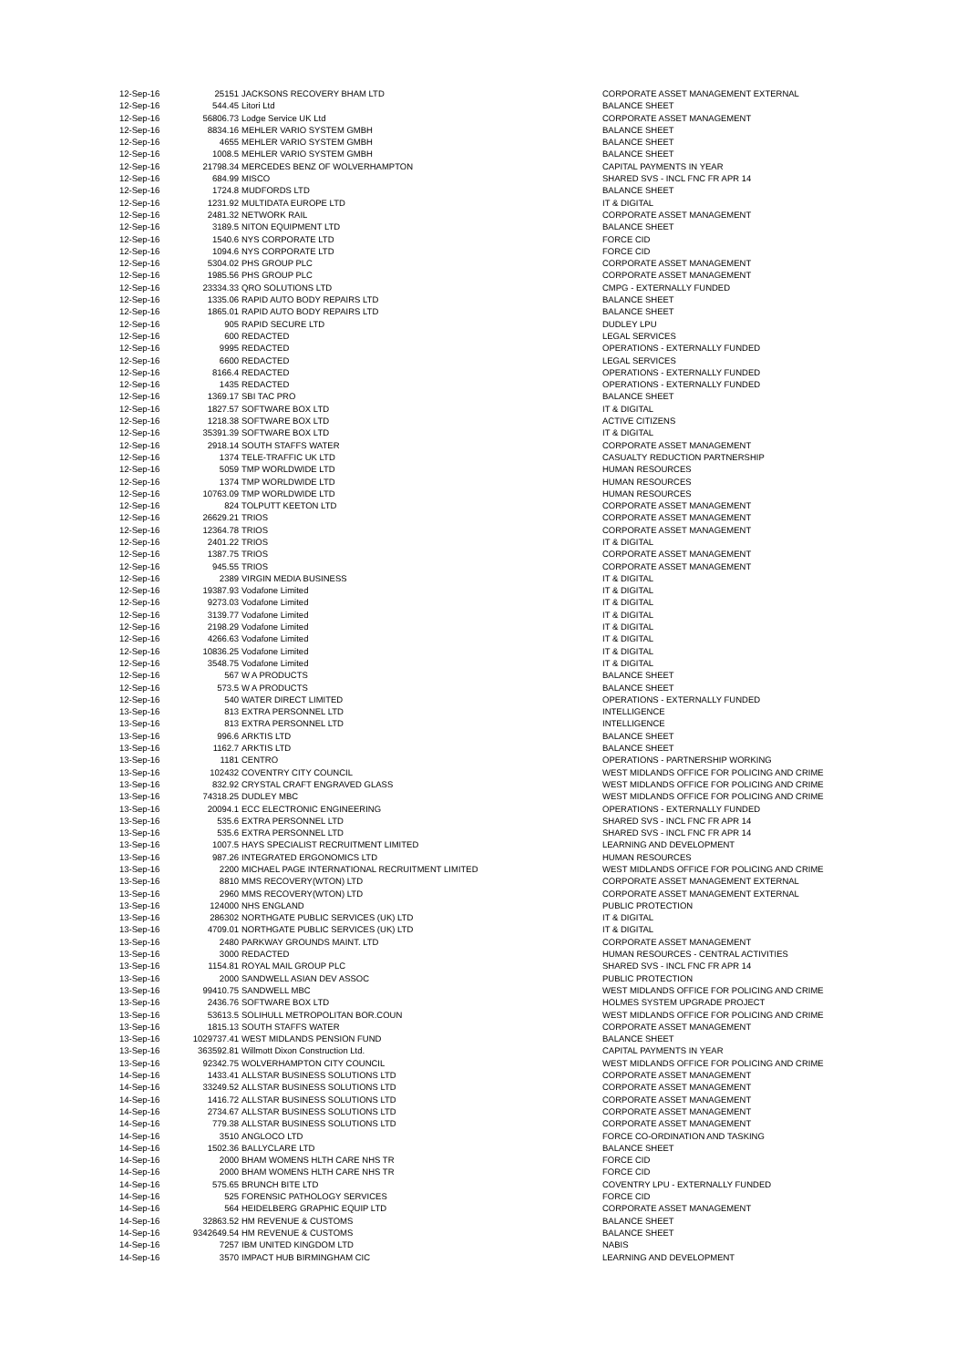| 12-Sep-16 | 25151 | JACKSONS RECOVERY BHAM LTD | CORPORATE ASSET MANAGEMENT EXTERNAL |
| 12-Sep-16 | 544.45 | Litori Ltd | BALANCE SHEET |
| 12-Sep-16 | 56806.73 | Lodge Service UK Ltd | CORPORATE ASSET MANAGEMENT |
| 12-Sep-16 | 8834.16 | MEHLER VARIO SYSTEM GMBH | BALANCE SHEET |
| 12-Sep-16 | 4655 | MEHLER VARIO SYSTEM GMBH | BALANCE SHEET |
| 12-Sep-16 | 1008.5 | MEHLER VARIO SYSTEM GMBH | BALANCE SHEET |
| 12-Sep-16 | 21798.34 | MERCEDES BENZ OF WOLVERHAMPTON | CAPITAL PAYMENTS IN YEAR |
| 12-Sep-16 | 684.99 | MISCO | SHARED SVS - INCL FNC FR APR 14 |
| 12-Sep-16 | 1724.8 | MUDFORDS LTD | BALANCE SHEET |
| 12-Sep-16 | 1231.92 | MULTIDATA EUROPE LTD | IT & DIGITAL |
| 12-Sep-16 | 2481.32 | NETWORK RAIL | CORPORATE ASSET MANAGEMENT |
| 12-Sep-16 | 3189.5 | NITON EQUIPMENT LTD | BALANCE SHEET |
| 12-Sep-16 | 1540.6 | NYS CORPORATE LTD | FORCE CID |
| 12-Sep-16 | 1094.6 | NYS CORPORATE LTD | FORCE CID |
| 12-Sep-16 | 5304.02 | PHS GROUP PLC | CORPORATE ASSET MANAGEMENT |
| 12-Sep-16 | 1985.56 | PHS GROUP PLC | CORPORATE ASSET MANAGEMENT |
| 12-Sep-16 | 23334.33 | QRO SOLUTIONS LTD | CMPG - EXTERNALLY FUNDED |
| 12-Sep-16 | 1335.06 | RAPID AUTO BODY REPAIRS LTD | BALANCE SHEET |
| 12-Sep-16 | 1865.01 | RAPID AUTO BODY REPAIRS LTD | BALANCE SHEET |
| 12-Sep-16 | 905 | RAPID SECURE LTD | DUDLEY LPU |
| 12-Sep-16 | 600 | REDACTED | LEGAL SERVICES |
| 12-Sep-16 | 9995 | REDACTED | OPERATIONS - EXTERNALLY FUNDED |
| 12-Sep-16 | 6600 | REDACTED | LEGAL SERVICES |
| 12-Sep-16 | 8166.4 | REDACTED | OPERATIONS - EXTERNALLY FUNDED |
| 12-Sep-16 | 1435 | REDACTED | OPERATIONS - EXTERNALLY FUNDED |
| 12-Sep-16 | 1369.17 | SBI TAC PRO | BALANCE SHEET |
| 12-Sep-16 | 1827.57 | SOFTWARE BOX LTD | IT & DIGITAL |
| 12-Sep-16 | 1218.38 | SOFTWARE BOX LTD | ACTIVE CITIZENS |
| 12-Sep-16 | 35391.39 | SOFTWARE BOX LTD | IT & DIGITAL |
| 12-Sep-16 | 2918.14 | SOUTH STAFFS WATER | CORPORATE ASSET MANAGEMENT |
| 12-Sep-16 | 1374 | TELE-TRAFFIC UK LTD | CASUALTY REDUCTION PARTNERSHIP |
| 12-Sep-16 | 5059 | TMP WORLDWIDE LTD | HUMAN RESOURCES |
| 12-Sep-16 | 1374 | TMP WORLDWIDE LTD | HUMAN RESOURCES |
| 12-Sep-16 | 10763.09 | TMP WORLDWIDE LTD | HUMAN RESOURCES |
| 12-Sep-16 | 824 | TOLPUTT KEETON LTD | CORPORATE ASSET MANAGEMENT |
| 12-Sep-16 | 26629.21 | TRIOS | CORPORATE ASSET MANAGEMENT |
| 12-Sep-16 | 12364.78 | TRIOS | CORPORATE ASSET MANAGEMENT |
| 12-Sep-16 | 2401.22 | TRIOS | IT & DIGITAL |
| 12-Sep-16 | 1387.75 | TRIOS | CORPORATE ASSET MANAGEMENT |
| 12-Sep-16 | 945.55 | TRIOS | CORPORATE ASSET MANAGEMENT |
| 12-Sep-16 | 2389 | VIRGIN MEDIA BUSINESS | IT & DIGITAL |
| 12-Sep-16 | 19387.93 | Vodafone Limited | IT & DIGITAL |
| 12-Sep-16 | 9273.03 | Vodafone Limited | IT & DIGITAL |
| 12-Sep-16 | 3139.77 | Vodafone Limited | IT & DIGITAL |
| 12-Sep-16 | 2198.29 | Vodafone Limited | IT & DIGITAL |
| 12-Sep-16 | 4266.63 | Vodafone Limited | IT & DIGITAL |
| 12-Sep-16 | 10836.25 | Vodafone Limited | IT & DIGITAL |
| 12-Sep-16 | 3548.75 | Vodafone Limited | IT & DIGITAL |
| 12-Sep-16 | 567 | W A PRODUCTS | BALANCE SHEET |
| 12-Sep-16 | 573.5 | W A PRODUCTS | BALANCE SHEET |
| 12-Sep-16 | 540 | WATER DIRECT LIMITED | OPERATIONS - EXTERNALLY FUNDED |
| 13-Sep-16 | 813 | EXTRA PERSONNEL LTD | INTELLIGENCE |
| 13-Sep-16 | 813 | EXTRA PERSONNEL LTD | INTELLIGENCE |
| 13-Sep-16 | 996.6 | ARKTIS LTD | BALANCE SHEET |
| 13-Sep-16 | 1162.7 | ARKTIS LTD | BALANCE SHEET |
| 13-Sep-16 | 1181 | CENTRO | OPERATIONS - PARTNERSHIP WORKING |
| 13-Sep-16 | 102432 | COVENTRY CITY COUNCIL | WEST MIDLANDS OFFICE FOR POLICING AND CRIME |
| 13-Sep-16 | 832.92 | CRYSTAL CRAFT ENGRAVED GLASS | WEST MIDLANDS OFFICE FOR POLICING AND CRIME |
| 13-Sep-16 | 74318.25 | DUDLEY MBC | WEST MIDLANDS OFFICE FOR POLICING AND CRIME |
| 13-Sep-16 | 20094.1 | ECC ELECTRONIC ENGINEERING | OPERATIONS - EXTERNALLY FUNDED |
| 13-Sep-16 | 535.6 | EXTRA PERSONNEL LTD | SHARED SVS - INCL FNC FR APR 14 |
| 13-Sep-16 | 535.6 | EXTRA PERSONNEL LTD | SHARED SVS - INCL FNC FR APR 14 |
| 13-Sep-16 | 1007.5 | HAYS SPECIALIST RECRUITMENT LIMITED | LEARNING AND DEVELOPMENT |
| 13-Sep-16 | 987.26 | INTEGRATED ERGONOMICS LTD | HUMAN RESOURCES |
| 13-Sep-16 | 2200 | MICHAEL PAGE INTERNATIONAL RECRUITMENT LIMITED | WEST MIDLANDS OFFICE FOR POLICING AND CRIME |
| 13-Sep-16 | 8810 | MMS RECOVERY(WTON) LTD | CORPORATE ASSET MANAGEMENT EXTERNAL |
| 13-Sep-16 | 2960 | MMS RECOVERY(WTON) LTD | CORPORATE ASSET MANAGEMENT EXTERNAL |
| 13-Sep-16 | 124000 | NHS ENGLAND | PUBLIC PROTECTION |
| 13-Sep-16 | 286302 | NORTHGATE PUBLIC SERVICES (UK) LTD | IT & DIGITAL |
| 13-Sep-16 | 4709.01 | NORTHGATE PUBLIC SERVICES (UK) LTD | IT & DIGITAL |
| 13-Sep-16 | 2480 | PARKWAY GROUNDS MAINT. LTD | CORPORATE ASSET MANAGEMENT |
| 13-Sep-16 | 3000 | REDACTED | HUMAN RESOURCES - CENTRAL ACTIVITIES |
| 13-Sep-16 | 1154.81 | ROYAL MAIL GROUP PLC | SHARED SVS - INCL FNC FR APR 14 |
| 13-Sep-16 | 2000 | SANDWELL ASIAN DEV ASSOC | PUBLIC PROTECTION |
| 13-Sep-16 | 99410.75 | SANDWELL MBC | WEST MIDLANDS OFFICE FOR POLICING AND CRIME |
| 13-Sep-16 | 2436.76 | SOFTWARE BOX LTD | HOLMES SYSTEM UPGRADE PROJECT |
| 13-Sep-16 | 53613.5 | SOLIHULL METROPOLITAN BOR.COUN | WEST MIDLANDS OFFICE FOR POLICING AND CRIME |
| 13-Sep-16 | 1815.13 | SOUTH STAFFS WATER | CORPORATE ASSET MANAGEMENT |
| 13-Sep-16 | 1029737.41 | WEST MIDLANDS PENSION FUND | BALANCE SHEET |
| 13-Sep-16 | 363592.81 | Willmott Dixon Construction Ltd. | CAPITAL PAYMENTS IN YEAR |
| 13-Sep-16 | 92342.75 | WOLVERHAMPTON CITY COUNCIL | WEST MIDLANDS OFFICE FOR POLICING AND CRIME |
| 14-Sep-16 | 1433.41 | ALLSTAR BUSINESS SOLUTIONS LTD | CORPORATE ASSET MANAGEMENT |
| 14-Sep-16 | 33249.52 | ALLSTAR BUSINESS SOLUTIONS LTD | CORPORATE ASSET MANAGEMENT |
| 14-Sep-16 | 1416.72 | ALLSTAR BUSINESS SOLUTIONS LTD | CORPORATE ASSET MANAGEMENT |
| 14-Sep-16 | 2734.67 | ALLSTAR BUSINESS SOLUTIONS LTD | CORPORATE ASSET MANAGEMENT |
| 14-Sep-16 | 779.38 | ALLSTAR BUSINESS SOLUTIONS LTD | CORPORATE ASSET MANAGEMENT |
| 14-Sep-16 | 3510 | ANGLOCO LTD | FORCE CO-ORDINATION AND TASKING |
| 14-Sep-16 | 1502.36 | BALLYCLARE LTD | BALANCE SHEET |
| 14-Sep-16 | 2000 | BHAM WOMENS HLTH CARE NHS TR | FORCE CID |
| 14-Sep-16 | 2000 | BHAM WOMENS HLTH CARE NHS TR | FORCE CID |
| 14-Sep-16 | 575.65 | BRUNCH BITE LTD | COVENTRY LPU - EXTERNALLY FUNDED |
| 14-Sep-16 | 525 | FORENSIC PATHOLOGY SERVICES | FORCE CID |
| 14-Sep-16 | 564 | HEIDELBERG GRAPHIC EQUIP LTD | CORPORATE ASSET MANAGEMENT |
| 14-Sep-16 | 32863.52 | HM REVENUE & CUSTOMS | BALANCE SHEET |
| 14-Sep-16 | 9342649.54 | HM REVENUE & CUSTOMS | BALANCE SHEET |
| 14-Sep-16 | 7257 | IBM UNITED KINGDOM LTD | NABIS |
| 14-Sep-16 | 3570 | IMPACT HUB BIRMINGHAM CIC | LEARNING AND DEVELOPMENT |